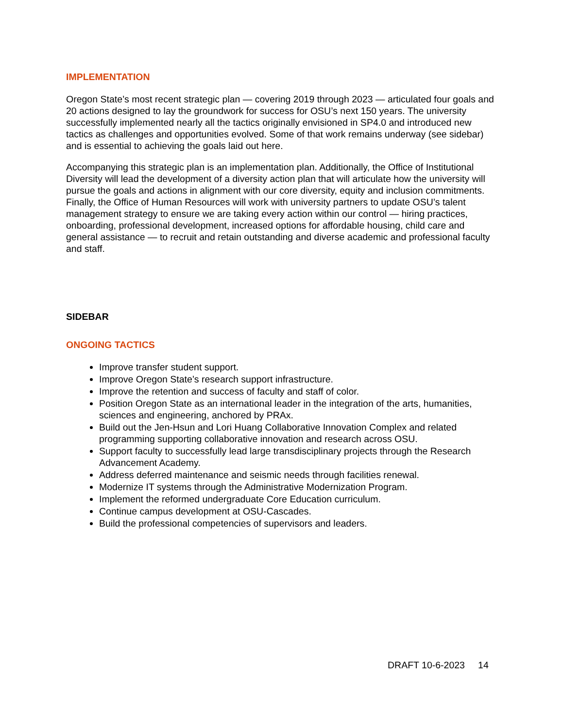IMPLEMENTATION
Oregon State’s most recent strategic plan — covering 2019 through 2023 — articulated four goals and 20 actions designed to lay the groundwork for success for OSU’s next 150 years. The university successfully implemented nearly all the tactics originally envisioned in SP4.0 and introduced new tactics as challenges and opportunities evolved. Some of that work remains underway (see sidebar) and is essential to achieving the goals laid out here.
Accompanying this strategic plan is an implementation plan. Additionally, the Office of Institutional Diversity will lead the development of a diversity action plan that will articulate how the university will pursue the goals and actions in alignment with our core diversity, equity and inclusion commitments. Finally, the Office of Human Resources will work with university partners to update OSU’s talent management strategy to ensure we are taking every action within our control — hiring practices, onboarding, professional development, increased options for affordable housing, child care and general assistance — to recruit and retain outstanding and diverse academic and professional faculty and staff.
SIDEBAR
ONGOING TACTICS
Improve transfer student support.
Improve Oregon State’s research support infrastructure.
Improve the retention and success of faculty and staff of color.
Position Oregon State as an international leader in the integration of the arts, humanities, sciences and engineering, anchored by PRAx.
Build out the Jen-Hsun and Lori Huang Collaborative Innovation Complex and related programming supporting collaborative innovation and research across OSU.
Support faculty to successfully lead large transdisciplinary projects through the Research Advancement Academy.
Address deferred maintenance and seismic needs through facilities renewal.
Modernize IT systems through the Administrative Modernization Program.
Implement the reformed undergraduate Core Education curriculum.
Continue campus development at OSU-Cascades.
Build the professional competencies of supervisors and leaders.
DRAFT 10-6-2023 14